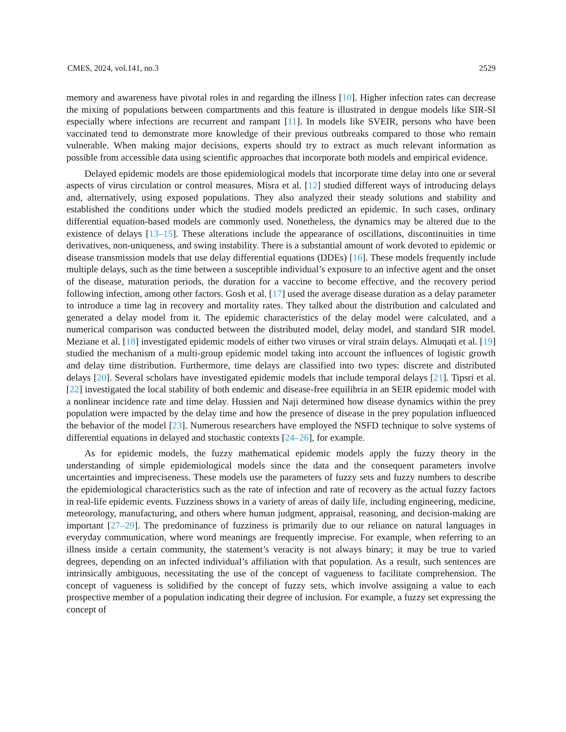CMES, 2024, vol.141, no.3 2529
memory and awareness have pivotal roles in and regarding the illness [10]. Higher infection rates can decrease the mixing of populations between compartments and this feature is illustrated in dengue models like SIR-SI especially where infections are recurrent and rampant [11]. In models like SVEIR, persons who have been vaccinated tend to demonstrate more knowledge of their previous outbreaks compared to those who remain vulnerable. When making major decisions, experts should try to extract as much relevant information as possible from accessible data using scientific approaches that incorporate both models and empirical evidence.
Delayed epidemic models are those epidemiological models that incorporate time delay into one or several aspects of virus circulation or control measures. Misra et al. [12] studied different ways of introducing delays and, alternatively, using exposed populations. They also analyzed their steady solutions and stability and established the conditions under which the studied models predicted an epidemic. In such cases, ordinary differential equation-based models are commonly used. Nonetheless, the dynamics may be altered due to the existence of delays [13–15]. These alterations include the appearance of oscillations, discontinuities in time derivatives, non-uniqueness, and swing instability. There is a substantial amount of work devoted to epidemic or disease transmission models that use delay differential equations (DDEs) [16]. These models frequently include multiple delays, such as the time between a susceptible individual’s exposure to an infective agent and the onset of the disease, maturation periods, the duration for a vaccine to become effective, and the recovery period following infection, among other factors. Gosh et al. [17] used the average disease duration as a delay parameter to introduce a time lag in recovery and mortality rates. They talked about the distribution and calculated and generated a delay model from it. The epidemic characteristics of the delay model were calculated, and a numerical comparison was conducted between the distributed model, delay model, and standard SIR model. Meziane et al. [18] investigated epidemic models of either two viruses or viral strain delays. Almuqati et al. [19] studied the mechanism of a multi-group epidemic model taking into account the influences of logistic growth and delay time distribution. Furthermore, time delays are classified into two types: discrete and distributed delays [20]. Several scholars have investigated epidemic models that include temporal delays [21]. Tipsri et al. [22] investigated the local stability of both endemic and disease-free equilibria in an SEIR epidemic model with a nonlinear incidence rate and time delay. Hussien and Naji determined how disease dynamics within the prey population were impacted by the delay time and how the presence of disease in the prey population influenced the behavior of the model [23]. Numerous researchers have employed the NSFD technique to solve systems of differential equations in delayed and stochastic contexts [24–26], for example.
As for epidemic models, the fuzzy mathematical epidemic models apply the fuzzy theory in the understanding of simple epidemiological models since the data and the consequent parameters involve uncertainties and impreciseness. These models use the parameters of fuzzy sets and fuzzy numbers to describe the epidemiological characteristics such as the rate of infection and rate of recovery as the actual fuzzy factors in real-life epidemic events. Fuzziness shows in a variety of areas of daily life, including engineering, medicine, meteorology, manufacturing, and others where human judgment, appraisal, reasoning, and decision-making are important [27–29]. The predominance of fuzziness is primarily due to our reliance on natural languages in everyday communication, where word meanings are frequently imprecise. For example, when referring to an illness inside a certain community, the statement’s veracity is not always binary; it may be true to varied degrees, depending on an infected individual’s affiliation with that population. As a result, such sentences are intrinsically ambiguous, necessitating the use of the concept of vagueness to facilitate comprehension. The concept of vagueness is solidified by the concept of fuzzy sets, which involve assigning a value to each prospective member of a population indicating their degree of inclusion. For example, a fuzzy set expressing the concept of